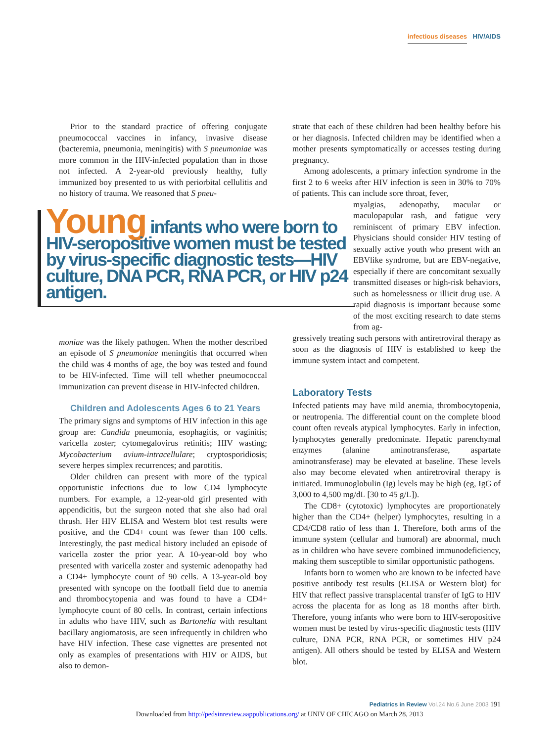infectious diseases HIV/AIDS
Prior to the standard practice of offering conjugate pneumococcal vaccines in infancy, invasive disease (bacteremia, pneumonia, meningitis) with S pneumoniae was more common in the HIV-infected population than in those not infected. A 2-year-old previously healthy, fully immunized boy presented to us with periorbital cellulitis and no history of trauma. We reasoned that S pneu-
Young infants who were born to HIV-seropositive women must be tested by virus-specific diagnostic tests—HIV culture, DNA PCR, RNA PCR, or HIV p24 antigen.
moniae was the likely pathogen. When the mother described an episode of S pneumoniae meningitis that occurred when the child was 4 months of age, the boy was tested and found to be HIV-infected. Time will tell whether pneumococcal immunization can prevent disease in HIV-infected children.
Children and Adolescents Ages 6 to 21 Years
The primary signs and symptoms of HIV infection in this age group are: Candida pneumonia, esophagitis, or vaginitis; varicella zoster; cytomegalovirus retinitis; HIV wasting; Mycobacterium avium-intracellulare; cryptosporidiosis; severe herpes simplex recurrences; and parotitis.
Older children can present with more of the typical opportunistic infections due to low CD4 lymphocyte numbers. For example, a 12-year-old girl presented with appendicitis, but the surgeon noted that she also had oral thrush. Her HIV ELISA and Western blot test results were positive, and the CD4+ count was fewer than 100 cells. Interestingly, the past medical history included an episode of varicella zoster the prior year. A 10-year-old boy who presented with varicella zoster and systemic adenopathy had a CD4+ lymphocyte count of 90 cells. A 13-year-old boy presented with syncope on the football field due to anemia and thrombocytopenia and was found to have a CD4+ lymphocyte count of 80 cells. In contrast, certain infections in adults who have HIV, such as Bartonella with resultant bacillary angiomatosis, are seen infrequently in children who have HIV infection. These case vignettes are presented not only as examples of presentations with HIV or AIDS, but also to demon-
strate that each of these children had been healthy before his or her diagnosis. Infected children may be identified when a mother presents symptomatically or accesses testing during pregnancy.
Among adolescents, a primary infection syndrome in the first 2 to 6 weeks after HIV infection is seen in 30% to 70% of patients. This can include sore throat, fever,
myalgias, adenopathy, macular or maculopapular rash, and fatigue very reminiscent of primary EBV infection. Physicians should consider HIV testing of sexually active youth who present with an EBVlike syndrome, but are EBV-negative, especially if there are concomitant sexually transmitted diseases or high-risk behaviors, such as homelessness or illicit drug use. A rapid diagnosis is important because some of the most exciting research to date stems from ag-
gressively treating such persons with antiretroviral therapy as soon as the diagnosis of HIV is established to keep the immune system intact and competent.
Laboratory Tests
Infected patients may have mild anemia, thrombocytopenia, or neutropenia. The differential count on the complete blood count often reveals atypical lymphocytes. Early in infection, lymphocytes generally predominate. Hepatic parenchymal enzymes (alanine aminotransferase, aspartate aminotransferase) may be elevated at baseline. These levels also may become elevated when antiretroviral therapy is initiated. Immunoglobulin (Ig) levels may be high (eg, IgG of 3,000 to 4,500 mg/dL [30 to 45 g/L]).
The CD8+ (cytotoxic) lymphocytes are proportionately higher than the CD4+ (helper) lymphocytes, resulting in a CD4/CD8 ratio of less than 1. Therefore, both arms of the immune system (cellular and humoral) are abnormal, much as in children who have severe combined immunodeficiency, making them susceptible to similar opportunistic pathogens.
Infants born to women who are known to be infected have positive antibody test results (ELISA or Western blot) for HIV that reflect passive transplacental transfer of IgG to HIV across the placenta for as long as 18 months after birth. Therefore, young infants who were born to HIV-seropositive women must be tested by virus-specific diagnostic tests (HIV culture, DNA PCR, RNA PCR, or sometimes HIV p24 antigen). All others should be tested by ELISA and Western blot.
Pediatrics in Review Vol.24 No.6 June 2003 191
Downloaded from http://pedsinreview.aappublications.org/ at UNIV OF CHICAGO on March 28, 2013